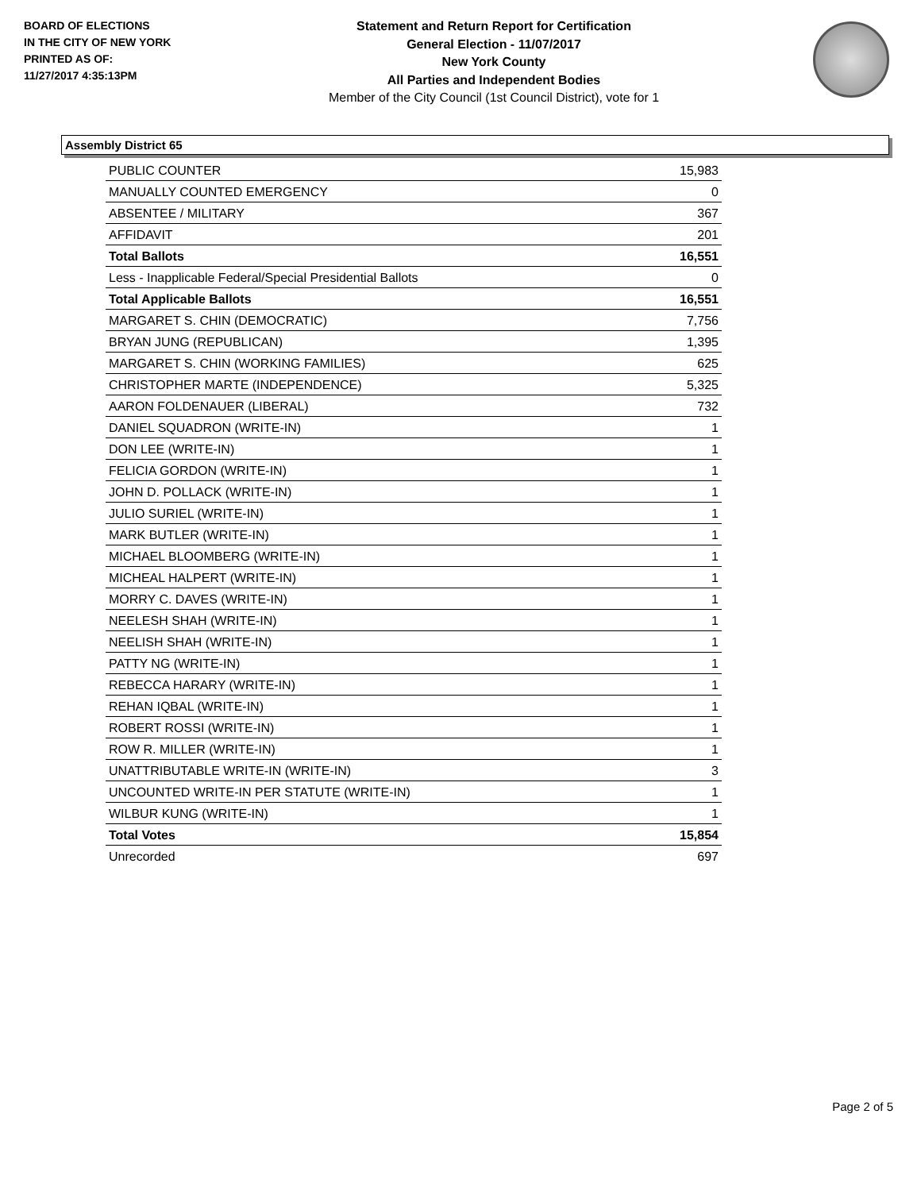BOARD OF ELECTIONS
IN THE CITY OF NEW YORK
PRINTED AS OF:
11/27/2017 4:35:13PM
Statement and Return Report for Certification
General Election - 11/07/2017
New York County
All Parties and Independent Bodies
Member of the City Council (1st Council District), vote for 1
Assembly District 65
| PUBLIC COUNTER | 15,983 |
| MANUALLY COUNTED EMERGENCY | 0 |
| ABSENTEE / MILITARY | 367 |
| AFFIDAVIT | 201 |
| Total Ballots | 16,551 |
| Less - Inapplicable Federal/Special Presidential Ballots | 0 |
| Total Applicable Ballots | 16,551 |
| MARGARET S. CHIN (DEMOCRATIC) | 7,756 |
| BRYAN JUNG (REPUBLICAN) | 1,395 |
| MARGARET S. CHIN (WORKING FAMILIES) | 625 |
| CHRISTOPHER MARTE (INDEPENDENCE) | 5,325 |
| AARON FOLDENAUER (LIBERAL) | 732 |
| DANIEL SQUADRON (WRITE-IN) | 1 |
| DON LEE (WRITE-IN) | 1 |
| FELICIA GORDON (WRITE-IN) | 1 |
| JOHN D. POLLACK (WRITE-IN) | 1 |
| JULIO SURIEL (WRITE-IN) | 1 |
| MARK BUTLER (WRITE-IN) | 1 |
| MICHAEL BLOOMBERG (WRITE-IN) | 1 |
| MICHEAL HALPERT (WRITE-IN) | 1 |
| MORRY C. DAVES (WRITE-IN) | 1 |
| NEELESH SHAH (WRITE-IN) | 1 |
| NEELISH SHAH (WRITE-IN) | 1 |
| PATTY NG (WRITE-IN) | 1 |
| REBECCA HARARY (WRITE-IN) | 1 |
| REHAN IQBAL (WRITE-IN) | 1 |
| ROBERT ROSSI (WRITE-IN) | 1 |
| ROW R. MILLER (WRITE-IN) | 1 |
| UNATTRIBUTABLE WRITE-IN (WRITE-IN) | 3 |
| UNCOUNTED WRITE-IN PER STATUTE (WRITE-IN) | 1 |
| WILBUR KUNG (WRITE-IN) | 1 |
| Total Votes | 15,854 |
| Unrecorded | 697 |
Page 2 of 5